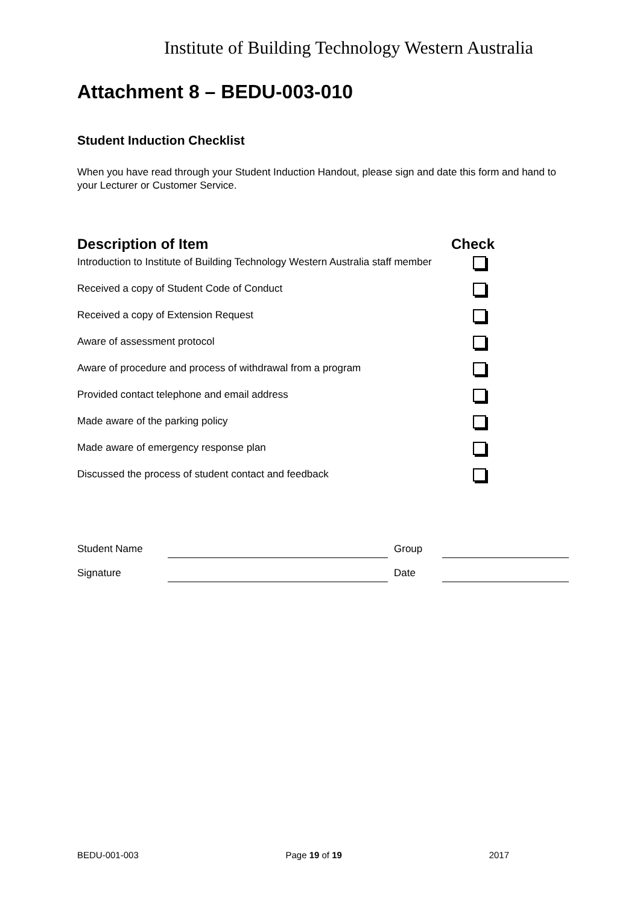Institute of Building Technology Western Australia
Attachment 8 – BEDU-003-010
Student Induction Checklist
When you have read through your Student Induction Handout, please sign and date this form and hand to your Lecturer or Customer Service.
| Description of Item | Check |
| --- | --- |
| Introduction to Institute of Building Technology Western Australia staff member | |
| Received a copy of Student Code of Conduct | |
| Received a copy of Extension Request | |
| Aware of assessment protocol | |
| Aware of procedure and process of withdrawal from a program | |
| Provided contact telephone and email address | |
| Made aware of the parking policy | |
| Made aware of emergency response plan | |
| Discussed the process of student contact and feedback | |
| Student Name | | | Group | |
| Signature | | | Date | |
BEDU-001-003 Page 19 of 19 2017